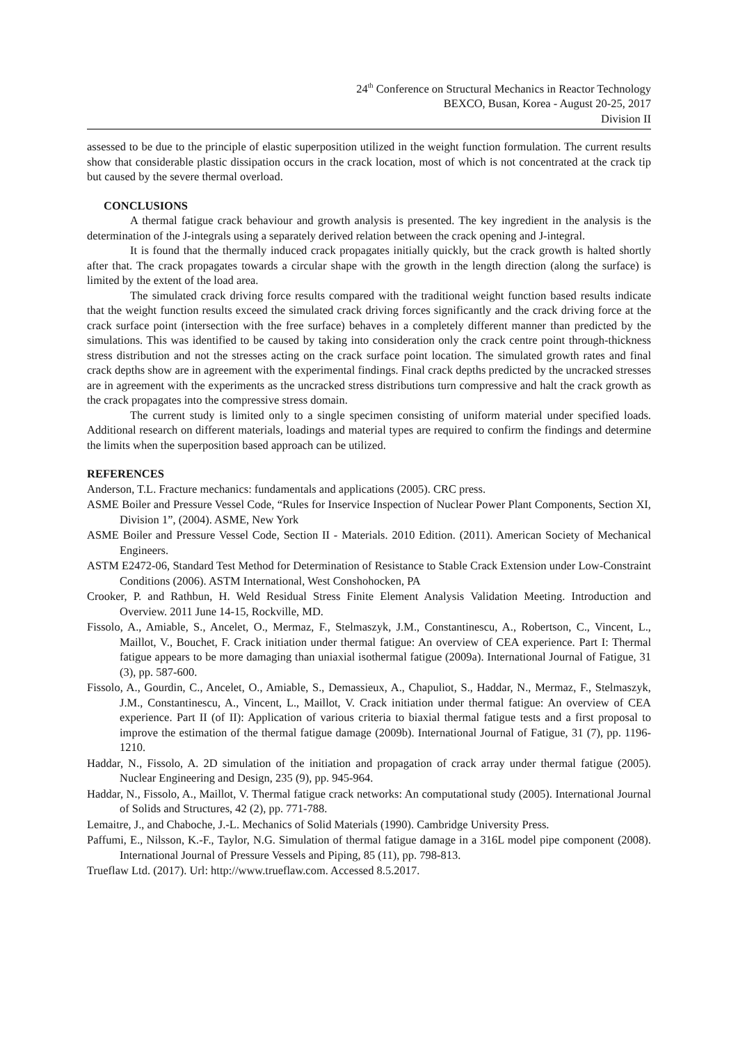24<sup>th</sup> Conference on Structural Mechanics in Reactor Technology
BEXCO, Busan, Korea - August 20-25, 2017
Division II
assessed to be due to the principle of elastic superposition utilized in the weight function formulation. The current results show that considerable plastic dissipation occurs in the crack location, most of which is not concentrated at the crack tip but caused by the severe thermal overload.
CONCLUSIONS
A thermal fatigue crack behaviour and growth analysis is presented. The key ingredient in the analysis is the determination of the J-integrals using a separately derived relation between the crack opening and J-integral.
It is found that the thermally induced crack propagates initially quickly, but the crack growth is halted shortly after that. The crack propagates towards a circular shape with the growth in the length direction (along the surface) is limited by the extent of the load area.
The simulated crack driving force results compared with the traditional weight function based results indicate that the weight function results exceed the simulated crack driving forces significantly and the crack driving force at the crack surface point (intersection with the free surface) behaves in a completely different manner than predicted by the simulations. This was identified to be caused by taking into consideration only the crack centre point through-thickness stress distribution and not the stresses acting on the crack surface point location. The simulated growth rates and final crack depths show are in agreement with the experimental findings. Final crack depths predicted by the uncracked stresses are in agreement with the experiments as the uncracked stress distributions turn compressive and halt the crack growth as the crack propagates into the compressive stress domain.
The current study is limited only to a single specimen consisting of uniform material under specified loads. Additional research on different materials, loadings and material types are required to confirm the findings and determine the limits when the superposition based approach can be utilized.
REFERENCES
Anderson, T.L. Fracture mechanics: fundamentals and applications (2005). CRC press.
ASME Boiler and Pressure Vessel Code, “Rules for Inservice Inspection of Nuclear Power Plant Components, Section XI, Division 1”, (2004). ASME, New York
ASME Boiler and Pressure Vessel Code, Section II - Materials. 2010 Edition. (2011). American Society of Mechanical Engineers.
ASTM E2472-06, Standard Test Method for Determination of Resistance to Stable Crack Extension under Low-Constraint Conditions (2006). ASTM International, West Conshohocken, PA
Crooker, P. and Rathbun, H. Weld Residual Stress Finite Element Analysis Validation Meeting. Introduction and Overview. 2011 June 14-15, Rockville, MD.
Fissolo, A., Amiable, S., Ancelet, O., Mermaz, F., Stelmaszyk, J.M., Constantinescu, A., Robertson, C., Vincent, L., Maillot, V., Bouchet, F. Crack initiation under thermal fatigue: An overview of CEA experience. Part I: Thermal fatigue appears to be more damaging than uniaxial isothermal fatigue (2009a). International Journal of Fatigue, 31 (3), pp. 587-600.
Fissolo, A., Gourdin, C., Ancelet, O., Amiable, S., Demassieux, A., Chapuliot, S., Haddar, N., Mermaz, F., Stelmaszyk, J.M., Constantinescu, A., Vincent, L., Maillot, V. Crack initiation under thermal fatigue: An overview of CEA experience. Part II (of II): Application of various criteria to biaxial thermal fatigue tests and a first proposal to improve the estimation of the thermal fatigue damage (2009b). International Journal of Fatigue, 31 (7), pp. 1196-1210.
Haddar, N., Fissolo, A. 2D simulation of the initiation and propagation of crack array under thermal fatigue (2005). Nuclear Engineering and Design, 235 (9), pp. 945-964.
Haddar, N., Fissolo, A., Maillot, V. Thermal fatigue crack networks: An computational study (2005). International Journal of Solids and Structures, 42 (2), pp. 771-788.
Lemaitre, J., and Chaboche, J.-L. Mechanics of Solid Materials (1990). Cambridge University Press.
Paffumi, E., Nilsson, K.-F., Taylor, N.G. Simulation of thermal fatigue damage in a 316L model pipe component (2008). International Journal of Pressure Vessels and Piping, 85 (11), pp. 798-813.
Trueflaw Ltd. (2017). Url: http://www.trueflaw.com. Accessed 8.5.2017.